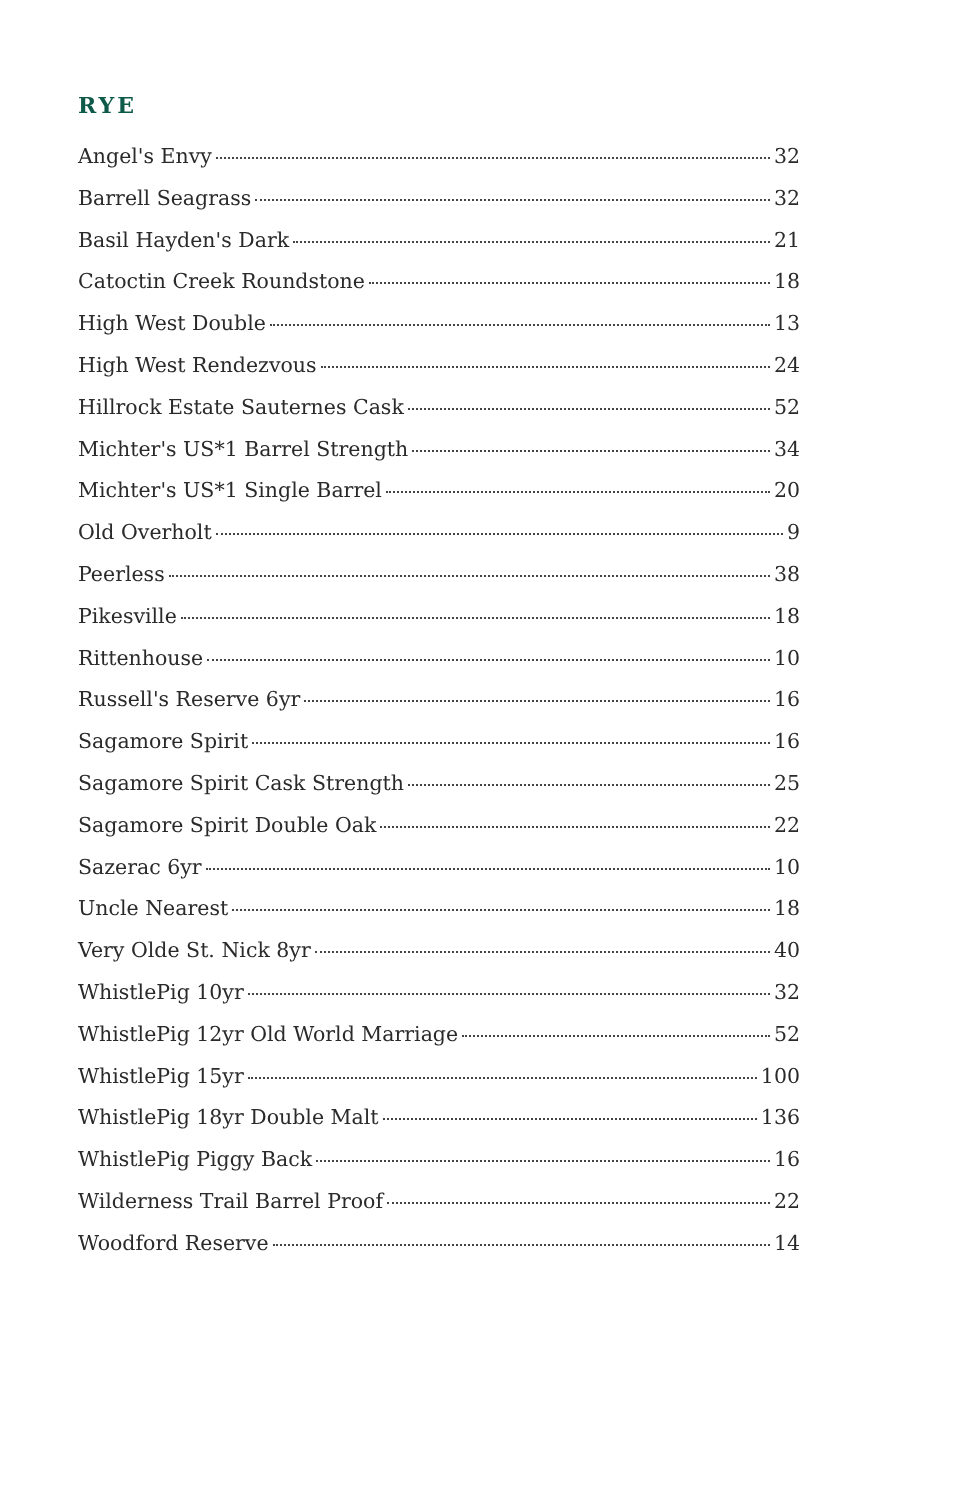RYE
Angel's Envy 32
Barrell Seagrass 32
Basil Hayden's Dark 21
Catoctin Creek Roundstone 18
High West Double 13
High West Rendezvous 24
Hillrock Estate Sauternes Cask 52
Michter's US*1 Barrel Strength 34
Michter's US*1 Single Barrel 20
Old Overholt 9
Peerless 38
Pikesville 18
Rittenhouse 10
Russell's Reserve 6yr 16
Sagamore Spirit 16
Sagamore Spirit Cask Strength 25
Sagamore Spirit Double Oak 22
Sazerac 6yr 10
Uncle Nearest 18
Very Olde St. Nick 8yr 40
WhistlePig 10yr 32
WhistlePig 12yr Old World Marriage 52
WhistlePig 15yr 100
WhistlePig 18yr Double Malt 136
WhistlePig Piggy Back 16
Wilderness Trail Barrel Proof 22
Woodford Reserve 14